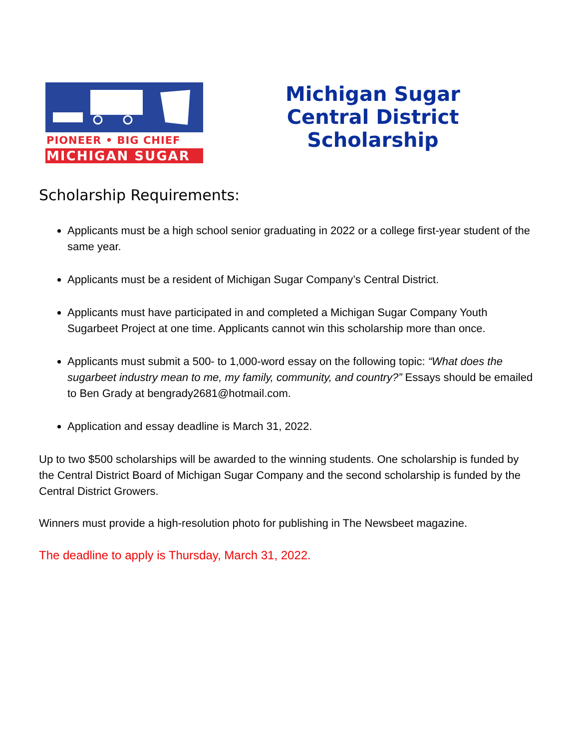PIONEER • BIG CHIEF
MICHIGAN SUGAR
Michigan Sugar
Central District
Scholarship
Scholarship Requirements:
Applicants must be a high school senior graduating in 2022 or a college first-year student of the same year.
Applicants must be a resident of Michigan Sugar Company’s Central District.
Applicants must have participated in and completed a Michigan Sugar Company Youth Sugarbeet Project at one time. Applicants cannot win this scholarship more than once.
Applicants must submit a 500- to 1,000-word essay on the following topic: “What does the sugarbeet industry mean to me, my family, community, and country?” Essays should be emailed to Ben Grady at bengrady2681@hotmail.com.
Application and essay deadline is March 31, 2022.
Up to two $500 scholarships will be awarded to the winning students. One scholarship is funded by the Central District Board of Michigan Sugar Company and the second scholarship is funded by the Central District Growers.
Winners must provide a high-resolution photo for publishing in The Newsbeet magazine.
The deadline to apply is Thursday, March 31, 2022.